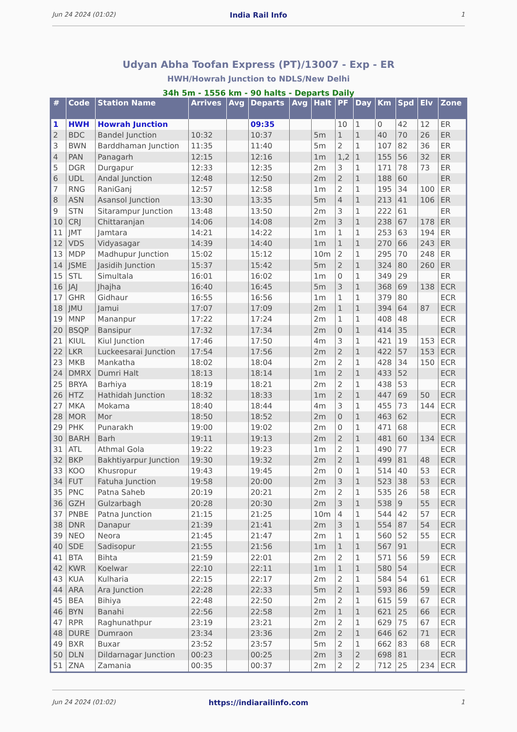Jun 24 2024 (01:02) India Rail Info 1
Udyan Abha Toofan Express (PT)/13007 - Exp - ER
HWH/Howrah Junction to NDLS/New Delhi
34h 5m - 1556 km - 90 halts - Departs Daily
| # | Code | Station Name | Arrives | Avg | Departs | Avg | Halt | PF | Day | Km | Spd | Elv | Zone |
| --- | --- | --- | --- | --- | --- | --- | --- | --- | --- | --- | --- | --- | --- |
| 1 | HWH | Howrah Junction | | | 09:35 | | | 10 | 1 | 0 | 42 | 12 | ER |
| 2 | BDC | Bandel Junction | 10:32 | | 10:37 | | 5m | 1 | 1 | 40 | 70 | 26 | ER |
| 3 | BWN | Barddhaman Junction | 11:35 | | 11:40 | | 5m | 2 | 1 | 107 | 82 | 36 | ER |
| 4 | PAN | Panagarh | 12:15 | | 12:16 | | 1m | 1,2 | 1 | 155 | 56 | 32 | ER |
| 5 | DGR | Durgapur | 12:33 | | 12:35 | | 2m | 3 | 1 | 171 | 78 | 73 | ER |
| 6 | UDL | Andal Junction | 12:48 | | 12:50 | | 2m | 2 | 1 | 188 | 60 | | ER |
| 7 | RNG | RaniGanj | 12:57 | | 12:58 | | 1m | 2 | 1 | 195 | 34 | 100 | ER |
| 8 | ASN | Asansol Junction | 13:30 | | 13:35 | | 5m | 4 | 1 | 213 | 41 | 106 | ER |
| 9 | STN | Sitarampur Junction | 13:48 | | 13:50 | | 2m | 3 | 1 | 222 | 61 | | ER |
| 10 | CRJ | Chittaranjan | 14:06 | | 14:08 | | 2m | 3 | 1 | 238 | 67 | 178 | ER |
| 11 | JMT | Jamtara | 14:21 | | 14:22 | | 1m | 1 | 1 | 253 | 63 | 194 | ER |
| 12 | VDS | Vidyasagar | 14:39 | | 14:40 | | 1m | 1 | 1 | 270 | 66 | 243 | ER |
| 13 | MDP | Madhupur Junction | 15:02 | | 15:12 | | 10m | 2 | 1 | 295 | 70 | 248 | ER |
| 14 | JSME | Jasidih Junction | 15:37 | | 15:42 | | 5m | 2 | 1 | 324 | 80 | 260 | ER |
| 15 | STL | Simultala | 16:01 | | 16:02 | | 1m | 0 | 1 | 349 | 29 | | ER |
| 16 | JAJ | Jhajha | 16:40 | | 16:45 | | 5m | 3 | 1 | 368 | 69 | 138 | ECR |
| 17 | GHR | Gidhaur | 16:55 | | 16:56 | | 1m | 1 | 1 | 379 | 80 | | ECR |
| 18 | JMU | Jamui | 17:07 | | 17:09 | | 2m | 1 | 1 | 394 | 64 | 87 | ECR |
| 19 | MNP | Mananpur | 17:22 | | 17:24 | | 2m | 1 | 1 | 408 | 48 | | ECR |
| 20 | BSQP | Bansipur | 17:32 | | 17:34 | | 2m | 0 | 1 | 414 | 35 | | ECR |
| 21 | KIUL | Kiul Junction | 17:46 | | 17:50 | | 4m | 3 | 1 | 421 | 19 | 153 | ECR |
| 22 | LKR | Luckeesarai Junction | 17:54 | | 17:56 | | 2m | 2 | 1 | 422 | 57 | 153 | ECR |
| 23 | MKB | Mankatha | 18:02 | | 18:04 | | 2m | 2 | 1 | 428 | 34 | 150 | ECR |
| 24 | DMRX | Dumri Halt | 18:13 | | 18:14 | | 1m | 2 | 1 | 433 | 52 | | ECR |
| 25 | BRYA | Barhiya | 18:19 | | 18:21 | | 2m | 2 | 1 | 438 | 53 | | ECR |
| 26 | HTZ | Hathidah Junction | 18:32 | | 18:33 | | 1m | 2 | 1 | 447 | 69 | 50 | ECR |
| 27 | MKA | Mokama | 18:40 | | 18:44 | | 4m | 3 | 1 | 455 | 73 | 144 | ECR |
| 28 | MOR | Mor | 18:50 | | 18:52 | | 2m | 0 | 1 | 463 | 62 | | ECR |
| 29 | PHK | Punarakh | 19:00 | | 19:02 | | 2m | 0 | 1 | 471 | 68 | | ECR |
| 30 | BARH | Barh | 19:11 | | 19:13 | | 2m | 2 | 1 | 481 | 60 | 134 | ECR |
| 31 | ATL | Athmal Gola | 19:22 | | 19:23 | | 1m | 2 | 1 | 490 | 77 | | ECR |
| 32 | BKP | Bakhtiyarpur Junction | 19:30 | | 19:32 | | 2m | 2 | 1 | 499 | 81 | 48 | ECR |
| 33 | KOO | Khusropur | 19:43 | | 19:45 | | 2m | 0 | 1 | 514 | 40 | 53 | ECR |
| 34 | FUT | Fatuha Junction | 19:58 | | 20:00 | | 2m | 3 | 1 | 523 | 38 | 53 | ECR |
| 35 | PNC | Patna Saheb | 20:19 | | 20:21 | | 2m | 2 | 1 | 535 | 26 | 58 | ECR |
| 36 | GZH | Gulzarbagh | 20:28 | | 20:30 | | 2m | 3 | 1 | 538 | 9 | 55 | ECR |
| 37 | PNBE | Patna Junction | 21:15 | | 21:25 | | 10m | 4 | 1 | 544 | 42 | 57 | ECR |
| 38 | DNR | Danapur | 21:39 | | 21:41 | | 2m | 3 | 1 | 554 | 87 | 54 | ECR |
| 39 | NEO | Neora | 21:45 | | 21:47 | | 2m | 1 | 1 | 560 | 52 | 55 | ECR |
| 40 | SDE | Sadisopur | 21:55 | | 21:56 | | 1m | 1 | 1 | 567 | 91 | | ECR |
| 41 | BTA | Bihta | 21:59 | | 22:01 | | 2m | 2 | 1 | 571 | 56 | 59 | ECR |
| 42 | KWR | Koelwar | 22:10 | | 22:11 | | 1m | 1 | 1 | 580 | 54 | | ECR |
| 43 | KUA | Kulharia | 22:15 | | 22:17 | | 2m | 2 | 1 | 584 | 54 | 61 | ECR |
| 44 | ARA | Ara Junction | 22:28 | | 22:33 | | 5m | 2 | 1 | 593 | 86 | 59 | ECR |
| 45 | BEA | Bihiya | 22:48 | | 22:50 | | 2m | 2 | 1 | 615 | 59 | 67 | ECR |
| 46 | BYN | Banahi | 22:56 | | 22:58 | | 2m | 1 | 1 | 621 | 25 | 66 | ECR |
| 47 | RPR | Raghunathpur | 23:19 | | 23:21 | | 2m | 2 | 1 | 629 | 75 | 67 | ECR |
| 48 | DURE | Dumraon | 23:34 | | 23:36 | | 2m | 2 | 1 | 646 | 62 | 71 | ECR |
| 49 | BXR | Buxar | 23:52 | | 23:57 | | 5m | 2 | 1 | 662 | 83 | 68 | ECR |
| 50 | DLN | Dildarnagar Junction | 00:23 | | 00:25 | | 2m | 3 | 2 | 698 | 81 | | ECR |
| 51 | ZNA | Zamania | 00:35 | | 00:37 | | 2m | 2 | 2 | 712 | 25 | 234 | ECR |
Jun 24 2024 (01:02) https://indiarailinfo.com 1